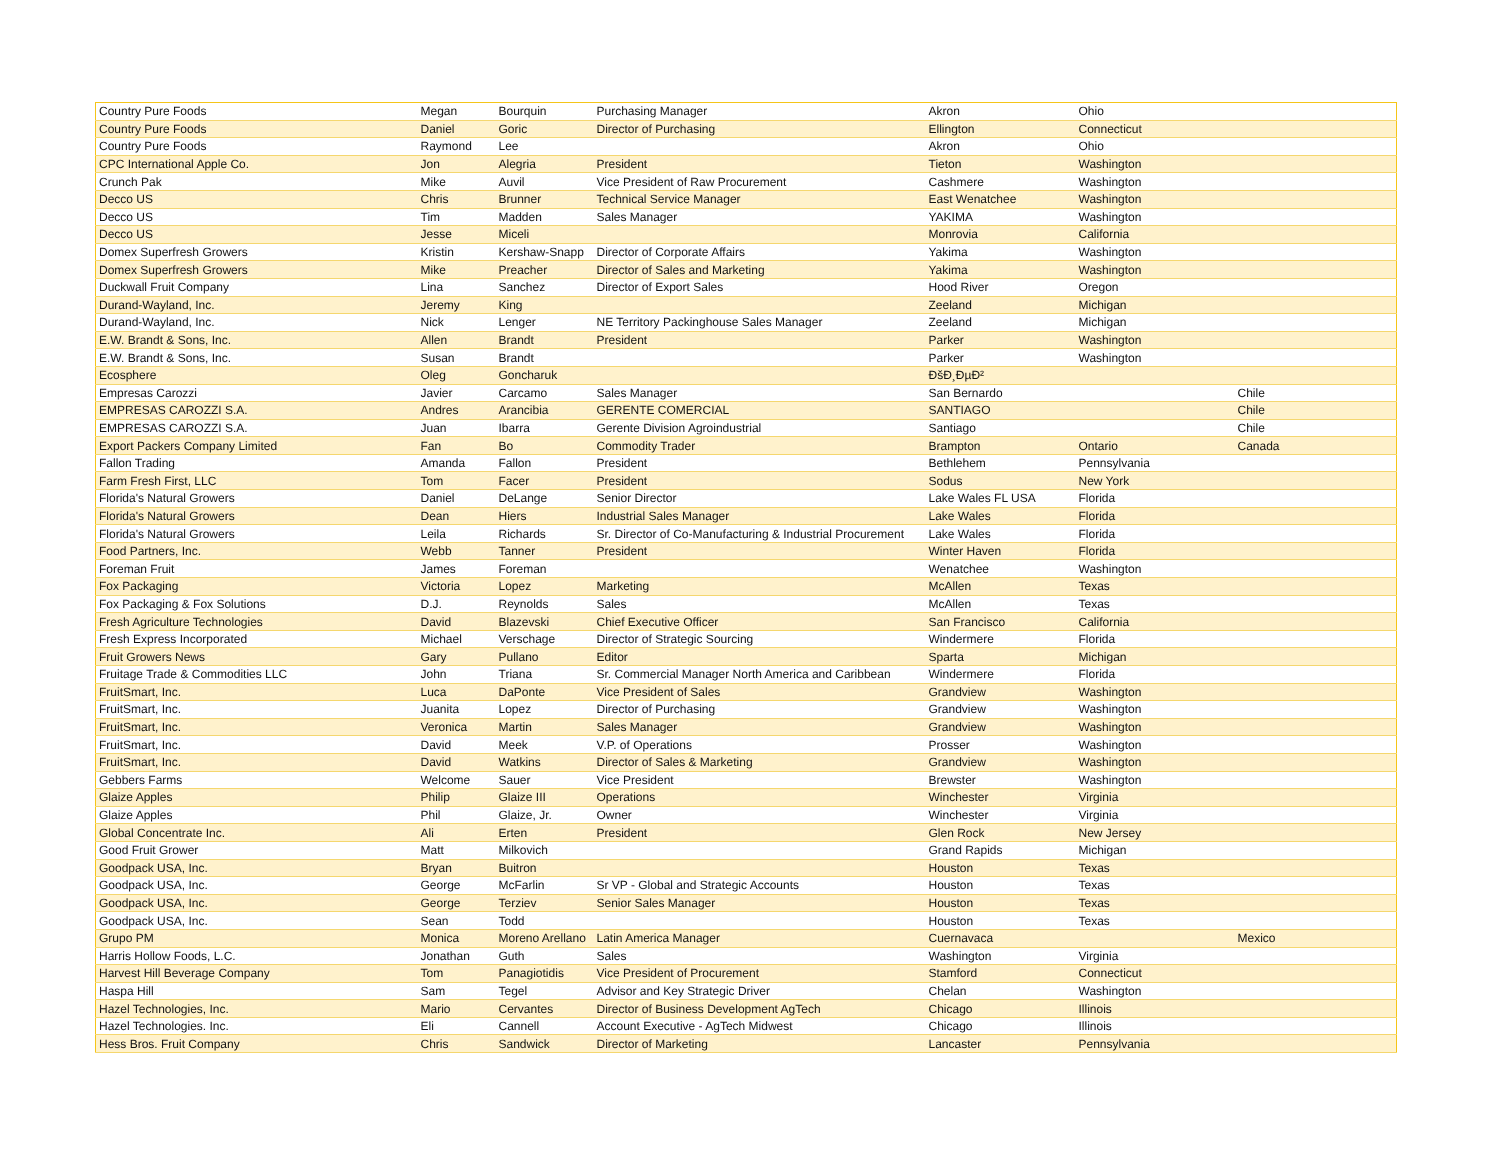| Country Pure Foods | Megan | Bourquin | Purchasing Manager | Akron | Ohio | |
| Country Pure Foods | Daniel | Goric | Director of Purchasing | Ellington | Connecticut | |
| Country Pure Foods | Raymond | Lee | | Akron | Ohio | |
| CPC International Apple Co. | Jon | Alegria | President | Tieton | Washington | |
| Crunch Pak | Mike | Auvil | Vice President of Raw Procurement | Cashmere | Washington | |
| Decco US | Chris | Brunner | Technical Service Manager | East Wenatchee | Washington | |
| Decco US | Tim | Madden | Sales Manager | YAKIMA | Washington | |
| Decco US | Jesse | Miceli | | Monrovia | California | |
| Domex Superfresh Growers | Kristin | Kershaw-Snapp | Director of Corporate Affairs | Yakima | Washington | |
| Domex Superfresh Growers | Mike | Preacher | Director of Sales and Marketing | Yakima | Washington | |
| Duckwall Fruit Company | Lina | Sanchez | Director of Export Sales | Hood River | Oregon | |
| Durand-Wayland, Inc. | Jeremy | King | | Zeeland | Michigan | |
| Durand-Wayland, Inc. | Nick | Lenger | NE Territory Packinghouse Sales Manager | Zeeland | Michigan | |
| E.W. Brandt & Sons, Inc. | Allen | Brandt | President | Parker | Washington | |
| E.W. Brandt & Sons, Inc. | Susan | Brandt | | Parker | Washington | |
| Ecosphere | Oleg | Goncharuk | | ĐšĐ¸ĐµĐ² | | |
| Empresas Carozzi | Javier | Carcamo | Sales Manager | San Bernardo | | Chile |
| EMPRESAS CAROZZI S.A. | Andres | Arancibia | GERENTE COMERCIAL | SANTIAGO | | Chile |
| EMPRESAS CAROZZI S.A. | Juan | Ibarra | Gerente Division Agroindustrial | Santiago | | Chile |
| Export Packers Company Limited | Fan | Bo | Commodity Trader | Brampton | Ontario | Canada |
| Fallon Trading | Amanda | Fallon | President | Bethlehem | Pennsylvania | |
| Farm Fresh First, LLC | Tom | Facer | President | Sodus | New York | |
| Florida's Natural Growers | Daniel | DeLange | Senior Director | Lake Wales FL USA | Florida | |
| Florida's Natural Growers | Dean | Hiers | Industrial Sales Manager | Lake Wales | Florida | |
| Florida's Natural Growers | Leila | Richards | Sr. Director of Co-Manufacturing & Industrial Procurement | Lake Wales | Florida | |
| Food Partners, Inc. | Webb | Tanner | President | Winter Haven | Florida | |
| Foreman Fruit | James | Foreman | | Wenatchee | Washington | |
| Fox Packaging | Victoria | Lopez | Marketing | McAllen | Texas | |
| Fox Packaging & Fox Solutions | D.J. | Reynolds | Sales | McAllen | Texas | |
| Fresh Agriculture Technologies | David | Blazevski | Chief Executive Officer | San Francisco | California | |
| Fresh Express Incorporated | Michael | Verschage | Director of Strategic Sourcing | Windermere | Florida | |
| Fruit Growers News | Gary | Pullano | Editor | Sparta | Michigan | |
| Fruitage Trade & Commodities LLC | John | Triana | Sr. Commercial Manager North America and Caribbean | Windermere | Florida | |
| FruitSmart, Inc. | Luca | DaPonte | Vice President of Sales | Grandview | Washington | |
| FruitSmart, Inc. | Juanita | Lopez | Director of Purchasing | Grandview | Washington | |
| FruitSmart, Inc. | Veronica | Martin | Sales Manager | Grandview | Washington | |
| FruitSmart, Inc. | David | Meek | V.P. of Operations | Prosser | Washington | |
| FruitSmart, Inc. | David | Watkins | Director of Sales & Marketing | Grandview | Washington | |
| Gebbers Farms | Welcome | Sauer | Vice President | Brewster | Washington | |
| Glaize Apples | Philip | Glaize III | Operations | Winchester | Virginia | |
| Glaize Apples | Phil | Glaize, Jr. | Owner | Winchester | Virginia | |
| Global Concentrate Inc. | Ali | Erten | President | Glen Rock | New Jersey | |
| Good Fruit Grower | Matt | Milkovich | | Grand Rapids | Michigan | |
| Goodpack USA, Inc. | Bryan | Buitron | | Houston | Texas | |
| Goodpack USA, Inc. | George | McFarlin | Sr VP - Global and Strategic Accounts | Houston | Texas | |
| Goodpack USA, Inc. | George | Terziev | Senior Sales Manager | Houston | Texas | |
| Goodpack USA, Inc. | Sean | Todd | | Houston | Texas | |
| Grupo PM | Monica | Moreno Arellano | Latin America Manager | Cuernavaca | | Mexico |
| Harris Hollow Foods, L.C. | Jonathan | Guth | Sales | Washington | Virginia | |
| Harvest Hill Beverage Company | Tom | Panagiotidis | Vice President of Procurement | Stamford | Connecticut | |
| Haspa Hill | Sam | Tegel | Advisor and Key Strategic Driver | Chelan | Washington | |
| Hazel Technologies, Inc. | Mario | Cervantes | Director of Business Development AgTech | Chicago | Illinois | |
| Hazel Technologies. Inc. | Eli | Cannell | Account Executive - AgTech Midwest | Chicago | Illinois | |
| Hess Bros. Fruit Company | Chris | Sandwick | Director of Marketing | Lancaster | Pennsylvania | |